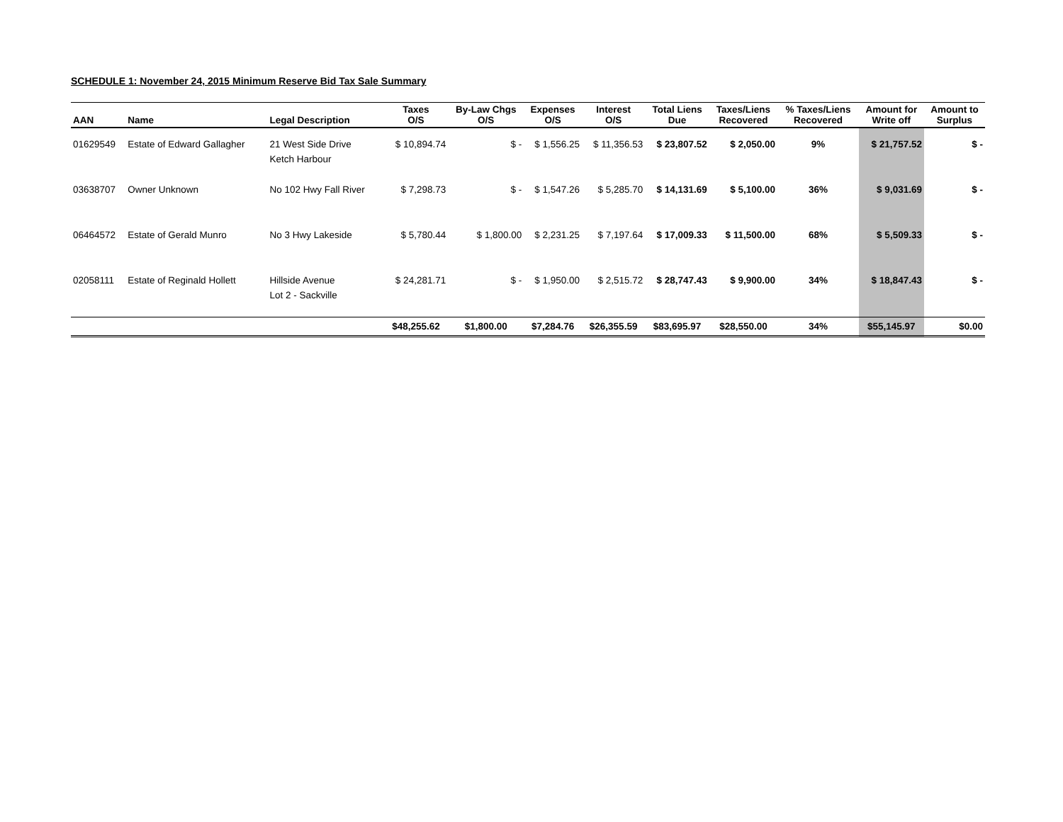SCHEDULE 1: November 24, 2015 Minimum Reserve Bid Tax Sale Summary
| AAN | Name | Legal Description | Taxes O/S | By-Law Chgs O/S | Expenses O/S | Interest O/S | Total Liens Due | Taxes/Liens Recovered | % Taxes/Liens Recovered | Amount for Write off | Amount to Surplus |
| --- | --- | --- | --- | --- | --- | --- | --- | --- | --- | --- | --- |
| 01629549 | Estate of Edward Gallagher | 21 West Side Drive Ketch Harbour | $ 10,894.74 | $ - | $ 1,556.25 | $ 11,356.53 | $ 23,807.52 | $ 2,050.00 | 9% | $ 21,757.52 | $ - |
| 03638707 | Owner Unknown | No 102 Hwy Fall River | $ 7,298.73 | $ - | $ 1,547.26 | $ 5,285.70 | $ 14,131.69 | $ 5,100.00 | 36% | $ 9,031.69 | $ - |
| 06464572 | Estate of Gerald Munro | No 3 Hwy Lakeside | $ 5,780.44 | $ 1,800.00 | $ 2,231.25 | $ 7,197.64 | $ 17,009.33 | $ 11,500.00 | 68% | $ 5,509.33 | $ - |
| 02058111 | Estate of Reginald Hollett | Hillside Avenue Lot 2 - Sackville | $ 24,281.71 | $ - | $ 1,950.00 | $ 2,515.72 | $ 28,747.43 | $ 9,900.00 | 34% | $ 18,847.43 | $ - |
| | | | $48,255.62 | $1,800.00 | $7,284.76 | $26,355.59 | $83,695.97 | $28,550.00 | 34% | $55,145.97 | $0.00 |